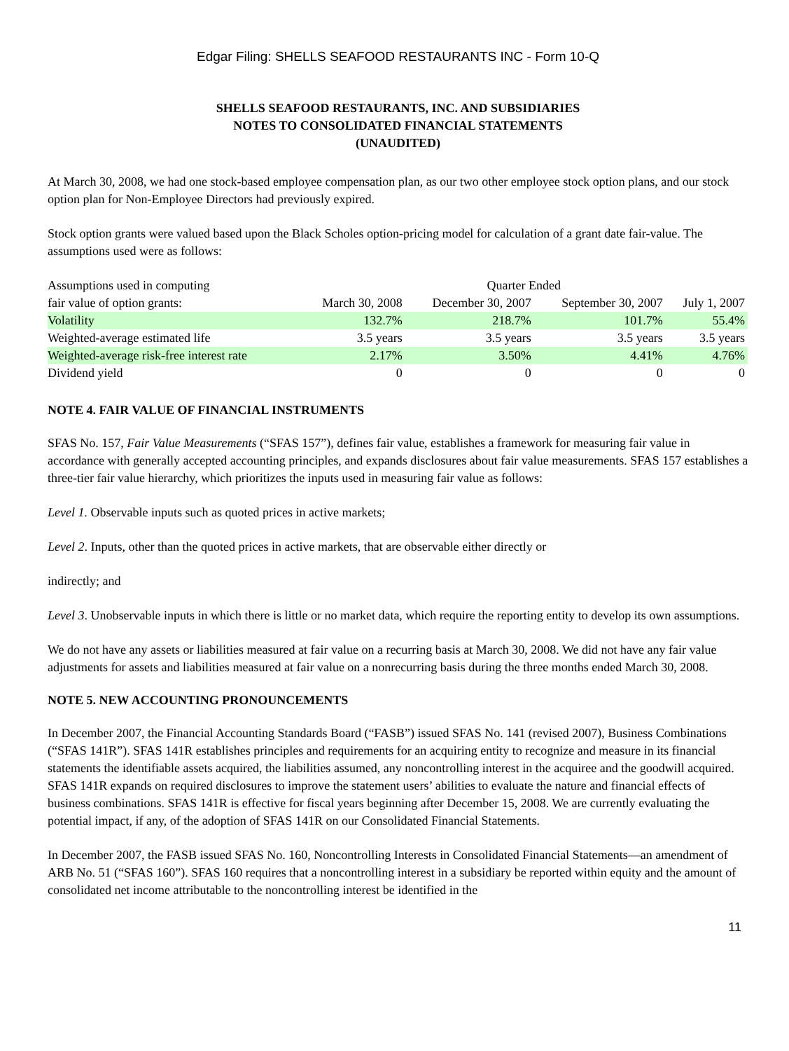Edgar Filing: SHELLS SEAFOOD RESTAURANTS INC - Form 10-Q
SHELLS SEAFOOD RESTAURANTS, INC. AND SUBSIDIARIES
NOTES TO CONSOLIDATED FINANCIAL STATEMENTS
(UNAUDITED)
At March 30, 2008, we had one stock-based employee compensation plan, as our two other employee stock option plans, and our stock option plan for Non-Employee Directors had previously expired.
Stock option grants were valued based upon the Black Scholes option-pricing model for calculation of a grant date fair-value. The assumptions used were as follows:
| Assumptions used in computing | Quarter Ended | | | |
| fair value of option grants: | March 30, 2008 | December 30, 2007 | September 30, 2007 | July 1, 2007 |
| Volatility | 132.7% | 218.7% | 101.7% | 55.4% |
| Weighted-average estimated life | 3.5 years | 3.5 years | 3.5 years | 3.5 years |
| Weighted-average risk-free interest rate | 2.17% | 3.50% | 4.41% | 4.76% |
| Dividend yield | 0 | 0 | 0 | 0 |
NOTE 4. FAIR VALUE OF FINANCIAL INSTRUMENTS
SFAS No. 157, Fair Value Measurements (“SFAS 157”), defines fair value, establishes a framework for measuring fair value in accordance with generally accepted accounting principles, and expands disclosures about fair value measurements. SFAS 157 establishes a three-tier fair value hierarchy, which prioritizes the inputs used in measuring fair value as follows:
Level 1. Observable inputs such as quoted prices in active markets;
Level 2. Inputs, other than the quoted prices in active markets, that are observable either directly or
indirectly; and
Level 3. Unobservable inputs in which there is little or no market data, which require the reporting entity to develop its own assumptions.
We do not have any assets or liabilities measured at fair value on a recurring basis at March 30, 2008. We did not have any fair value adjustments for assets and liabilities measured at fair value on a nonrecurring basis during the three months ended March 30, 2008.
NOTE 5. NEW ACCOUNTING PRONOUNCEMENTS
In December 2007, the Financial Accounting Standards Board (“FASB”) issued SFAS No. 141 (revised 2007), Business Combinations (“SFAS 141R”). SFAS 141R establishes principles and requirements for an acquiring entity to recognize and measure in its financial statements the identifiable assets acquired, the liabilities assumed, any noncontrolling interest in the acquiree and the goodwill acquired. SFAS 141R expands on required disclosures to improve the statement users’ abilities to evaluate the nature and financial effects of business combinations. SFAS 141R is effective for fiscal years beginning after December 15, 2008. We are currently evaluating the potential impact, if any, of the adoption of SFAS 141R on our Consolidated Financial Statements.
In December 2007, the FASB issued SFAS No. 160, Noncontrolling Interests in Consolidated Financial Statements—an amendment of ARB No. 51 (“SFAS 160”). SFAS 160 requires that a noncontrolling interest in a subsidiary be reported within equity and the amount of consolidated net income attributable to the noncontrolling interest be identified in the
11